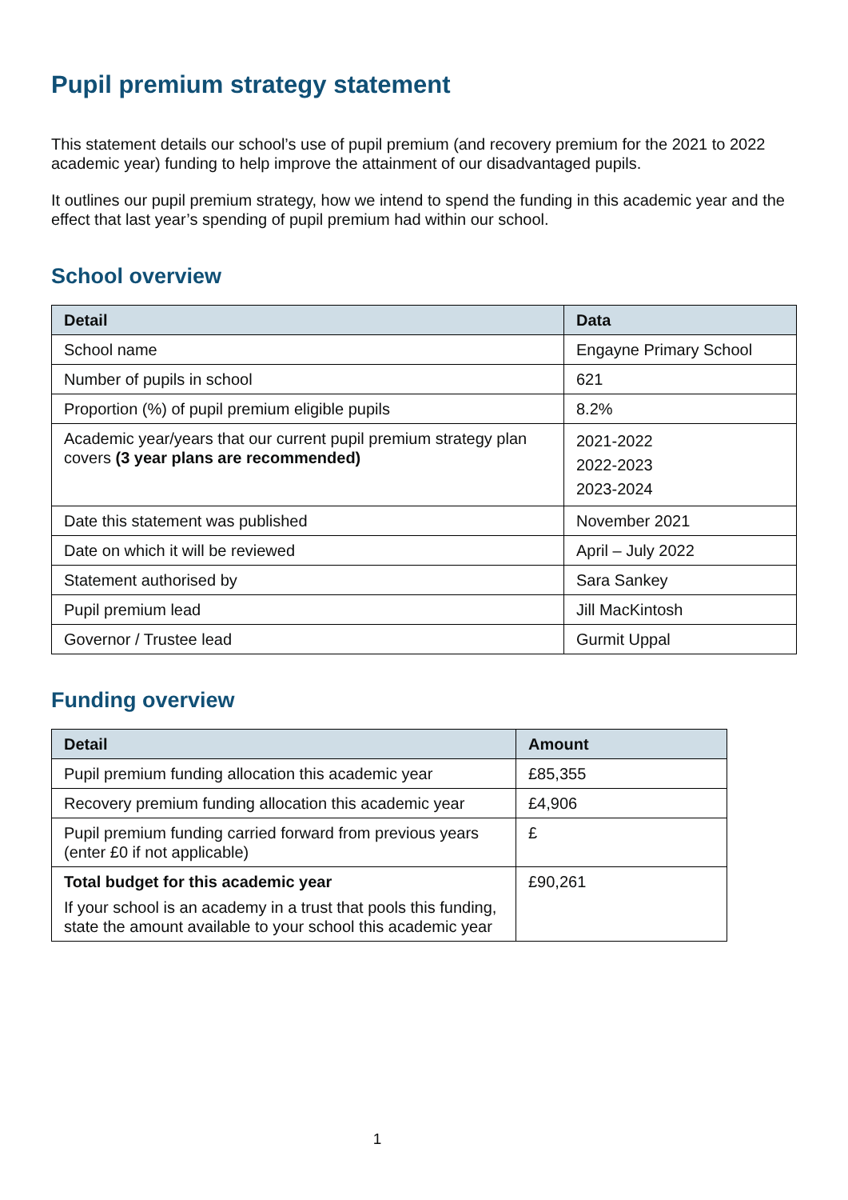Pupil premium strategy statement
This statement details our school’s use of pupil premium (and recovery premium for the 2021 to 2022 academic year) funding to help improve the attainment of our disadvantaged pupils.
It outlines our pupil premium strategy, how we intend to spend the funding in this academic year and the effect that last year’s spending of pupil premium had within our school.
School overview
| Detail | Data |
| --- | --- |
| School name | Engayne Primary School |
| Number of pupils in school | 621 |
| Proportion (%) of pupil premium eligible pupils | 8.2% |
| Academic year/years that our current pupil premium strategy plan covers (3 year plans are recommended) | 2021-2022 2022-2023 2023-2024 |
| Date this statement was published | November 2021 |
| Date on which it will be reviewed | April – July 2022 |
| Statement authorised by | Sara Sankey |
| Pupil premium lead | Jill MacKintosh |
| Governor / Trustee lead | Gurmit Uppal |
Funding overview
| Detail | Amount |
| --- | --- |
| Pupil premium funding allocation this academic year | £85,355 |
| Recovery premium funding allocation this academic year | £4,906 |
| Pupil premium funding carried forward from previous years (enter £0 if not applicable) | £ |
| Total budget for this academic year If your school is an academy in a trust that pools this funding, state the amount available to your school this academic year | £90,261 |
1